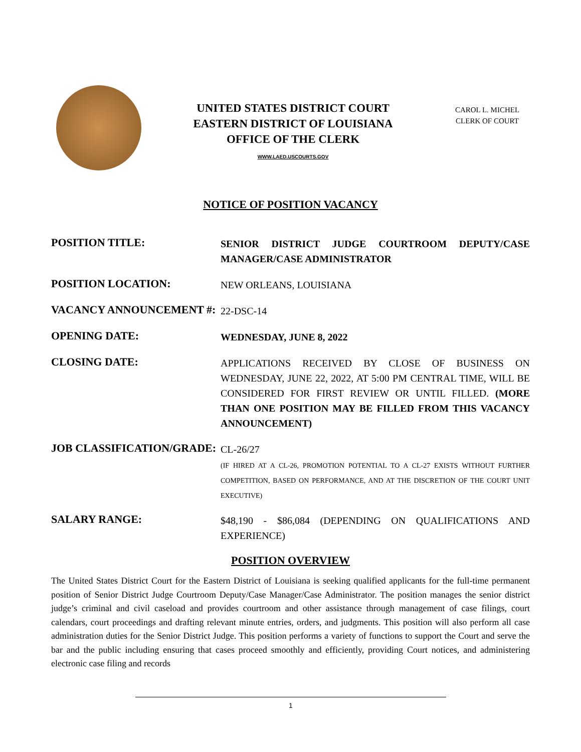UNITED STATES DISTRICT COURT
EASTERN DISTRICT OF LOUISIANA
OFFICE OF THE CLERK
WWW.LAED.USCOURTS.GOV
CAROL L. MICHEL
CLERK OF COURT
NOTICE OF POSITION VACANCY
POSITION TITLE:
SENIOR DISTRICT JUDGE COURTROOM DEPUTY/CASE MANAGER/CASE ADMINISTRATOR
POSITION LOCATION:
NEW ORLEANS, LOUISIANA
VACANCY ANNOUNCEMENT #:
22-DSC-14
OPENING DATE:
WEDNESDAY, JUNE 8, 2022
CLOSING DATE:
APPLICATIONS RECEIVED BY CLOSE OF BUSINESS ON WEDNESDAY, JUNE 22, 2022, AT 5:00 PM CENTRAL TIME, WILL BE CONSIDERED FOR FIRST REVIEW OR UNTIL FILLED. (MORE THAN ONE POSITION MAY BE FILLED FROM THIS VACANCY ANNOUNCEMENT)
JOB CLASSIFICATION/GRADE:
CL-26/27
(IF HIRED AT A CL-26, PROMOTION POTENTIAL TO A CL-27 EXISTS WITHOUT FURTHER COMPETITION, BASED ON PERFORMANCE, AND AT THE DISCRETION OF THE COURT UNIT EXECUTIVE)
SALARY RANGE:
$48,190 - $86,084 (DEPENDING ON QUALIFICATIONS AND EXPERIENCE)
POSITION OVERVIEW
The United States District Court for the Eastern District of Louisiana is seeking qualified applicants for the full-time permanent position of Senior District Judge Courtroom Deputy/Case Manager/Case Administrator. The position manages the senior district judge’s criminal and civil caseload and provides courtroom and other assistance through management of case filings, court calendars, court proceedings and drafting relevant minute entries, orders, and judgments. This position will also perform all case administration duties for the Senior District Judge. This position performs a variety of functions to support the Court and serve the bar and the public including ensuring that cases proceed smoothly and efficiently, providing Court notices, and administering electronic case filing and records
1